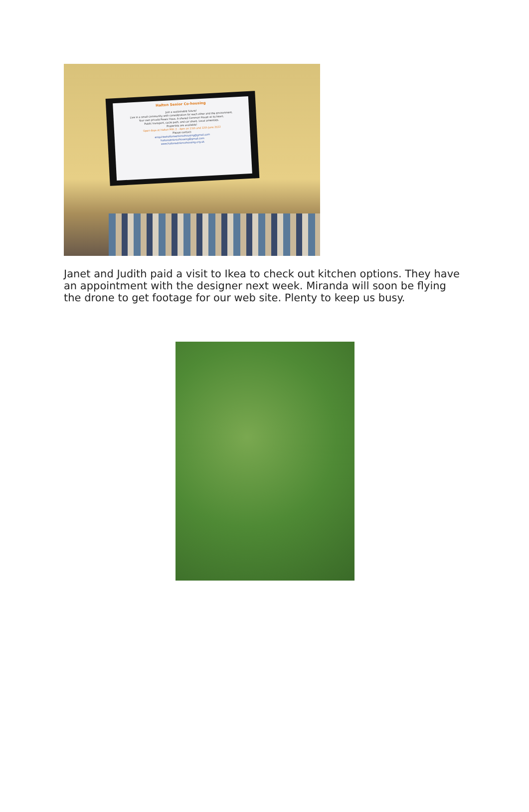Halton Senior Co-housing
Join a sustainable future!
Live in a small community with consideration for each other and the environment.
Your own private Passiv Haus. A shared Common House at its heart.
Public transport, cycle path, and car share. Local amenities.
Properties are available!
Open days at Halton Mill: 2 - 4pm on 11th and 12th June 2022
Please contact:
enquirieshaltonseniorcohousing@gmail.com
haltonseniorcohousing@gmail.com
www.haltonseniorcohousing.org.uk
Janet and Judith paid a visit to Ikea to check out kitchen options. They have an appointment with the designer next week. Miranda will soon be flying the drone to get footage for our web site. Plenty to keep us busy.